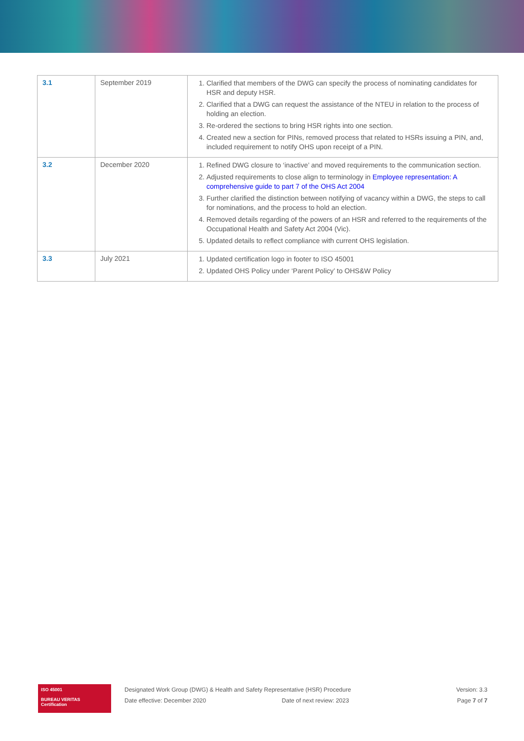| 3.1 | September 2019 | 1. Clarified that members of the DWG can specify the process of nominating candidates for HSR and deputy HSR. 2. Clarified that a DWG can request the assistance of the NTEU in relation to the process of holding an election. 3. Re-ordered the sections to bring HSR rights into one section. 4. Created new a section for PINs, removed process that related to HSRs issuing a PIN, and, included requirement to notify OHS upon receipt of a PIN. |
| 3.2 | December 2020 | 1. Refined DWG closure to ‘inactive’ and moved requirements to the communication section. 2. Adjusted requirements to close align to terminology in Employee representation: A comprehensive guide to part 7 of the OHS Act 2004 3. Further clarified the distinction between notifying of vacancy within a DWG, the steps to call for nominations, and the process to hold an election. 4. Removed details regarding of the powers of an HSR and referred to the requirements of the Occupational Health and Safety Act 2004 (Vic). 5. Updated details to reflect compliance with current OHS legislation. |
| 3.3 | July 2021 | 1. Updated certification logo in footer to ISO 45001 2. Updated OHS Policy under ‘Parent Policy’ to OHS&W Policy |
ISO 45001
BUREAU VERITAS
Certification
Designated Work Group (DWG) & Health and Safety Representative (HSR) Procedure
Date effective: December 2020 Date of next review: 2023
Version: 3.3
Page 7 of 7